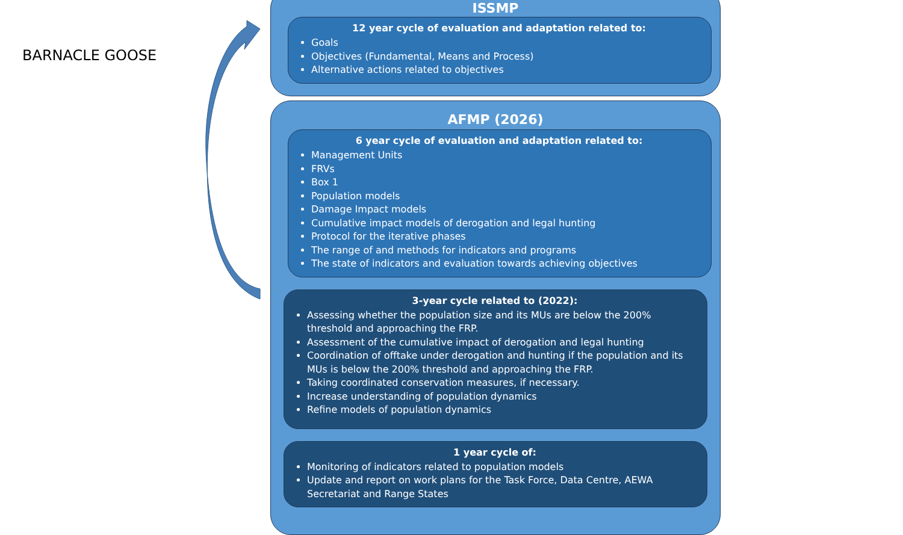BARNACLE GOOSE
ISSMP
12 year cycle of evaluation and adaptation related to:
Goals
Objectives (Fundamental, Means and Process)
Alternative actions related to objectives
AFMP (2026)
6 year cycle of evaluation and adaptation related to:
Management Units
FRVs
Box 1
Population models
Damage Impact models
Cumulative impact models of derogation and legal hunting
Protocol for the iterative phases
The range of and methods for indicators and programs
The state of indicators and evaluation towards achieving objectives
3-year cycle related to (2022):
Assessing whether the population size and its MUs are below the 200% threshold and approaching the FRP.
Assessment of the cumulative impact of derogation and legal hunting
Coordination of offtake under derogation and hunting if the population and its MUs is below the 200% threshold and approaching the FRP.
Taking coordinated conservation measures, if necessary.
Increase understanding of population dynamics
Refine models of population dynamics
1 year cycle of:
Monitoring of indicators related to population models
Update and report on work plans for the Task Force, Data Centre, AEWA Secretariat and Range States